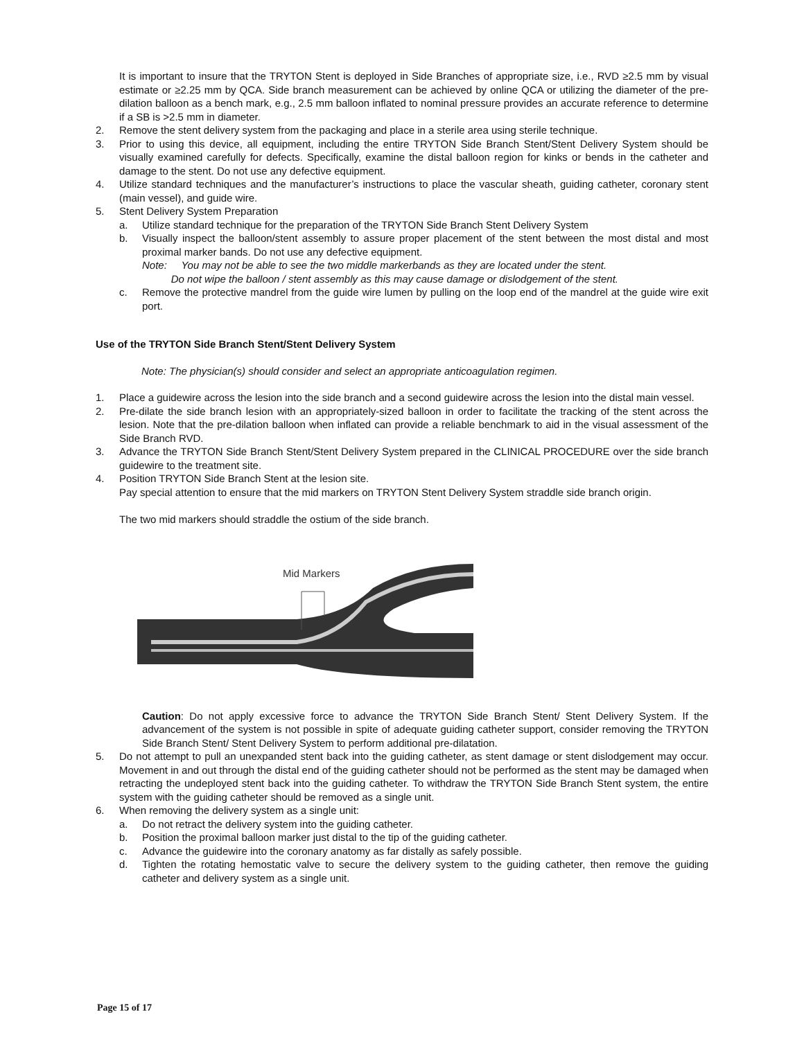It is important to insure that the TRYTON Stent is deployed in Side Branches of appropriate size, i.e., RVD ≥2.5 mm by visual estimate or ≥2.25 mm by QCA. Side branch measurement can be achieved by online QCA or utilizing the diameter of the pre-dilation balloon as a bench mark, e.g., 2.5 mm balloon inflated to nominal pressure provides an accurate reference to determine if a SB is >2.5 mm in diameter.
2. Remove the stent delivery system from the packaging and place in a sterile area using sterile technique.
3. Prior to using this device, all equipment, including the entire TRYTON Side Branch Stent/Stent Delivery System should be visually examined carefully for defects. Specifically, examine the distal balloon region for kinks or bends in the catheter and damage to the stent. Do not use any defective equipment.
4. Utilize standard techniques and the manufacturer’s instructions to place the vascular sheath, guiding catheter, coronary stent (main vessel), and guide wire.
5. Stent Delivery System Preparation
a. Utilize standard technique for the preparation of the TRYTON Side Branch Stent Delivery System
b. Visually inspect the balloon/stent assembly to assure proper placement of the stent between the most distal and most proximal marker bands. Do not use any defective equipment.
Note: You may not be able to see the two middle markerbands as they are located under the stent.
Do not wipe the balloon / stent assembly as this may cause damage or dislodgement of the stent.
c. Remove the protective mandrel from the guide wire lumen by pulling on the loop end of the mandrel at the guide wire exit port.
Use of the TRYTON Side Branch Stent/Stent Delivery System
Note: The physician(s) should consider and select an appropriate anticoagulation regimen.
1. Place a guidewire across the lesion into the side branch and a second guidewire across the lesion into the distal main vessel.
2. Pre-dilate the side branch lesion with an appropriately-sized balloon in order to facilitate the tracking of the stent across the lesion. Note that the pre-dilation balloon when inflated can provide a reliable benchmark to aid in the visual assessment of the Side Branch RVD.
3. Advance the TRYTON Side Branch Stent/Stent Delivery System prepared in the CLINICAL PROCEDURE over the side branch guidewire to the treatment site.
4. Position TRYTON Side Branch Stent at the lesion site.
Pay special attention to ensure that the mid markers on TRYTON Stent Delivery System straddle side branch origin.
The two mid markers should straddle the ostium of the side branch.
Mid Markers
Caution: Do not apply excessive force to advance the TRYTON Side Branch Stent/ Stent Delivery System. If the advancement of the system is not possible in spite of adequate guiding catheter support, consider removing the TRYTON Side Branch Stent/ Stent Delivery System to perform additional pre-dilatation.
5. Do not attempt to pull an unexpanded stent back into the guiding catheter, as stent damage or stent dislodgement may occur. Movement in and out through the distal end of the guiding catheter should not be performed as the stent may be damaged when retracting the undeployed stent back into the guiding catheter. To withdraw the TRYTON Side Branch Stent system, the entire system with the guiding catheter should be removed as a single unit.
6. When removing the delivery system as a single unit:
a. Do not retract the delivery system into the guiding catheter.
b. Position the proximal balloon marker just distal to the tip of the guiding catheter.
c. Advance the guidewire into the coronary anatomy as far distally as safely possible.
d. Tighten the rotating hemostatic valve to secure the delivery system to the guiding catheter, then remove the guiding catheter and delivery system as a single unit.
Page 15 of 17